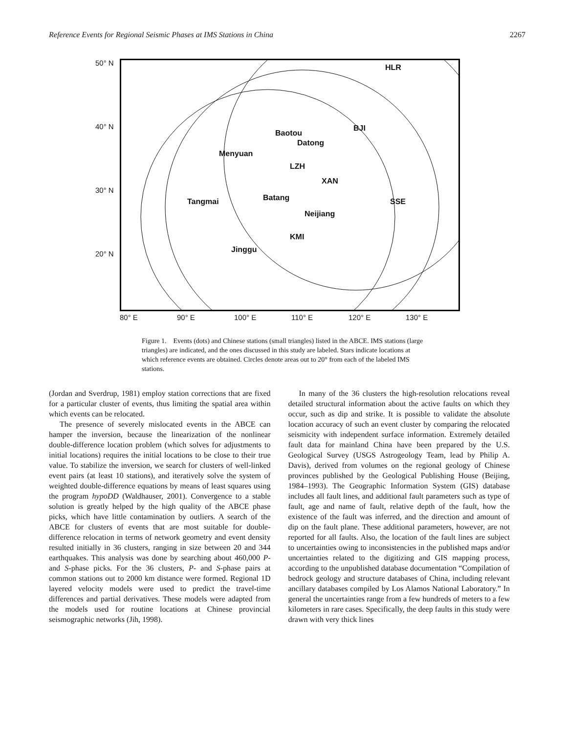Reference Events for Regional Seismic Phases at IMS Stations in China 2267
50° N
40° N
30° N
20° N
HLR
BJI
Baotou
Datong
Menyuan
LZH
XAN
SSE Tangmai Batang
Neijiang
KMI
Jinggu
80° E 90° E 100° E 110° E 120° E 130° E
Figure 1. Events (dots) and Chinese stations (small triangles) listed in the ABCE. IMS stations (large triangles) are indicated, and the ones discussed in this study are labeled. Stars indicate locations at which reference events are obtained. Circles denote areas out to 20° from each of the labeled IMS stations.
(Jordan and Sverdrup, 1981) employ station corrections that are fixed for a particular cluster of events, thus limiting the spatial area within which events can be relocated.
The presence of severely mislocated events in the ABCE can hamper the inversion, because the linearization of the nonlinear double-difference location problem (which solves for adjustments to initial locations) requires the initial locations to be close to their true value. To stabilize the inversion, we search for clusters of well-linked event pairs (at least 10 stations), and iteratively solve the system of weighted double-difference equations by means of least squares using the program hypoDD (Waldhauser, 2001). Convergence to a stable solution is greatly helped by the high quality of the ABCE phase picks, which have little contamination by outliers. A search of the ABCE for clusters of events that are most suitable for double-difference relocation in terms of network geometry and event density resulted initially in 36 clusters, ranging in size between 20 and 344 earthquakes. This analysis was done by searching about 460,000 P- and S-phase picks. For the 36 clusters, P- and S-phase pairs at common stations out to 2000 km distance were formed. Regional 1D layered velocity models were used to predict the travel-time differences and partial derivatives. These models were adapted from the models used for routine locations at Chinese provincial seismographic networks (Jih, 1998).
In many of the 36 clusters the high-resolution relocations reveal detailed structural information about the active faults on which they occur, such as dip and strike. It is possible to validate the absolute location accuracy of such an event cluster by comparing the relocated seismicity with independent surface information. Extremely detailed fault data for mainland China have been prepared by the U.S. Geological Survey (USGS Astrogeology Team, lead by Philip A. Davis), derived from volumes on the regional geology of Chinese provinces published by the Geological Publishing House (Beijing, 1984–1993). The Geographic Information System (GIS) database includes all fault lines, and additional fault parameters such as type of fault, age and name of fault, relative depth of the fault, how the existence of the fault was inferred, and the direction and amount of dip on the fault plane. These additional parameters, however, are not reported for all faults. Also, the location of the fault lines are subject to uncertainties owing to inconsistencies in the published maps and/or uncertainties related to the digitizing and GIS mapping process, according to the unpublished database documentation “Compilation of bedrock geology and structure databases of China, including relevant ancillary databases compiled by Los Alamos National Laboratory.” In general the uncertainties range from a few hundreds of meters to a few kilometers in rare cases. Specifically, the deep faults in this study were drawn with very thick lines